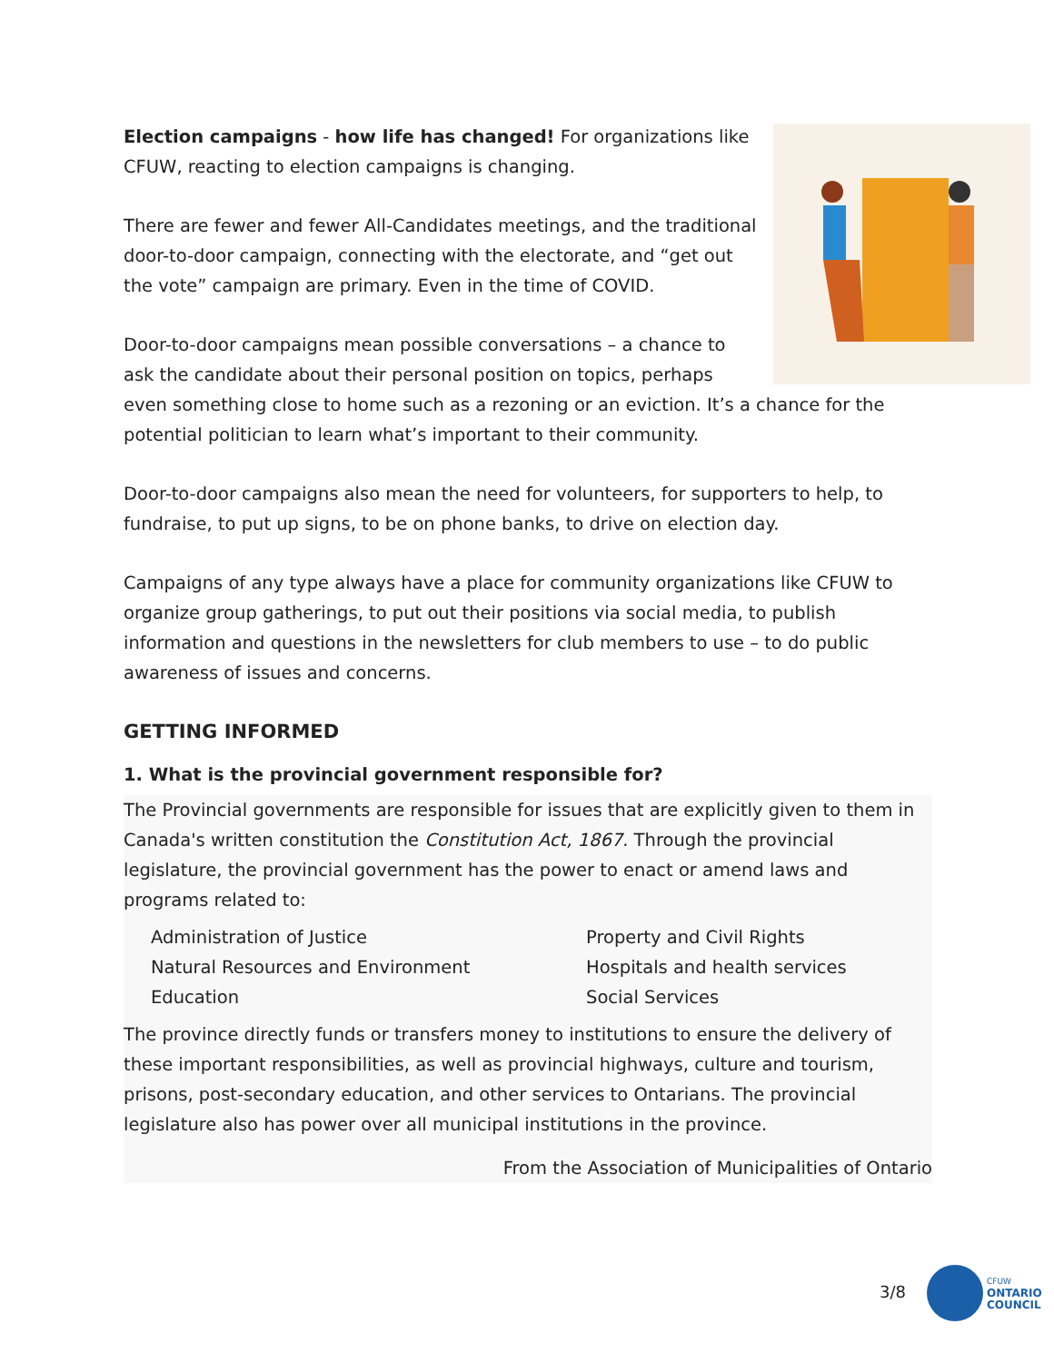Election campaigns - how life has changed! For organizations like CFUW, reacting to election campaigns is changing.
There are fewer and fewer All-Candidates meetings, and the traditional door-to-door campaign, connecting with the electorate, and “get out the vote” campaign are primary. Even in the time of COVID.
Door-to-door campaigns mean possible conversations – a chance to ask the candidate about their personal position on topics, perhaps even something close to home such as a rezoning or an eviction. It’s a chance for the potential politician to learn what’s important to their community.
Door-to-door campaigns also mean the need for volunteers, for supporters to help, to fundraise, to put up signs, to be on phone banks, to drive on election day.
Campaigns of any type always have a place for community organizations like CFUW to organize group gatherings, to put out their positions via social media, to publish information and questions in the newsletters for club members to use – to do public awareness of issues and concerns.
GETTING INFORMED
1. What is the provincial government responsible for?
The Provincial governments are responsible for issues that are explicitly given to them in Canada's written constitution the Constitution Act, 1867. Through the provincial legislature, the provincial government has the power to enact or amend laws and programs related to:
Administration of Justice
Natural Resources and Environment
Education
Property and Civil Rights
Hospitals and health services
Social Services
The province directly funds or transfers money to institutions to ensure the delivery of these important responsibilities, as well as provincial highways, culture and tourism, prisons, post-secondary education, and other services to Ontarians. The provincial legislature also has power over all municipal institutions in the province.
From the Association of Municipalities of Ontario
3/8
CFUW
ONTARIO
COUNCIL